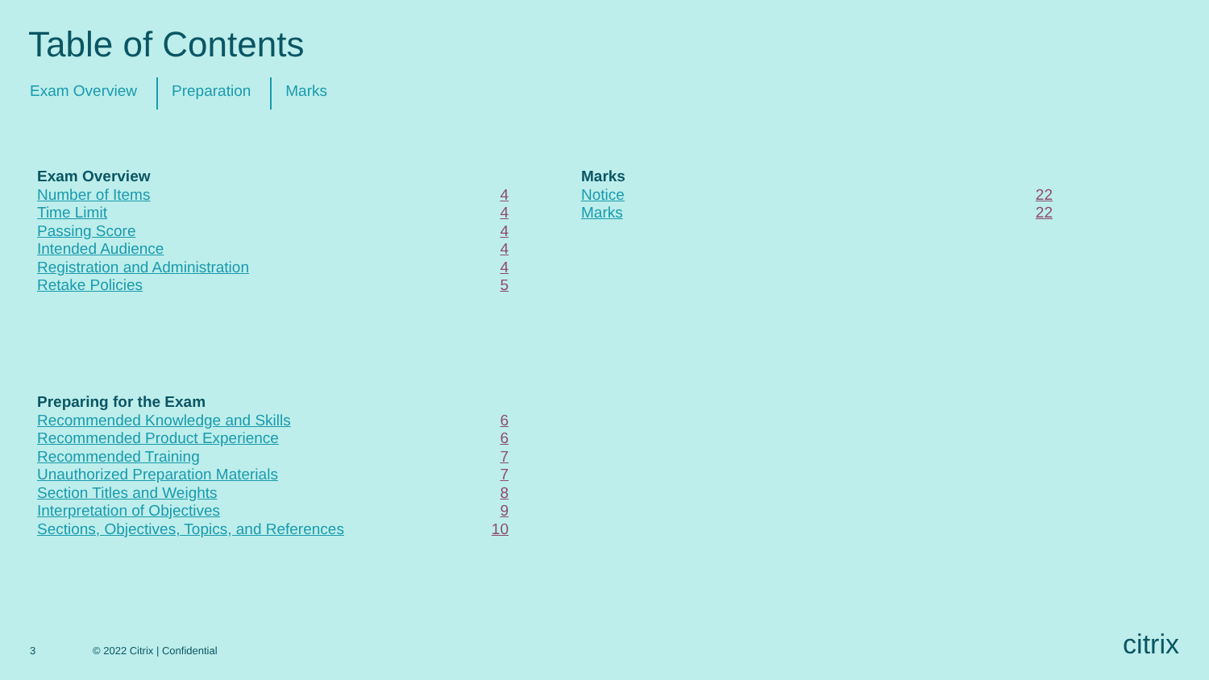Table of Contents
Exam Overview Preparation Marks
Exam Overview
Number of Items 4
Time Limit 4
Passing Score 4
Intended Audience 4
Registration and Administration 4
Retake Policies 5
Marks
Notice 22
Marks 22
Preparing for the Exam
Recommended Knowledge and Skills 6
Recommended Product Experience 6
Recommended Training 7
Unauthorized Preparation Materials 7
Section Titles and Weights 8
Interpretation of Objectives 9
Sections, Objectives, Topics, and References 10
3 © 2022 Citrix | Confidential citrix